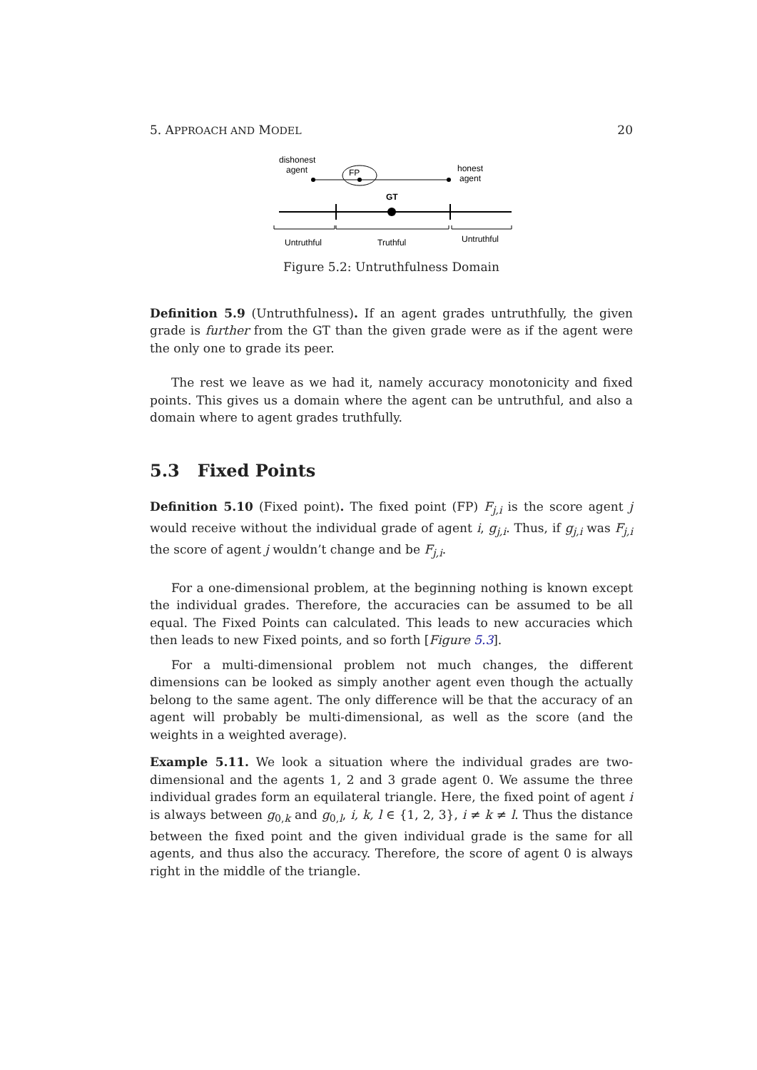5. APPROACH AND MODEL 20
dishonest
agent
FP
honest
agent
GT
Untruthful
Truthful
Untruthful
Figure 5.2: Untruthfulness Domain
Definition 5.9 (Untruthfulness). If an agent grades untruthfully, the given grade is further from the GT than the given grade were as if the agent were the only one to grade its peer.
The rest we leave as we had it, namely accuracy monotonicity and fixed points. This gives us a domain where the agent can be untruthful, and also a domain where to agent grades truthfully.
5.3 Fixed Points
Definition 5.10 (Fixed point). The fixed point (FP) F<sub>j,i</sub> is the score agent j would receive without the individual grade of agent i, g<sub>j,i</sub>. Thus, if g<sub>j,i</sub> was F<sub>j,i</sub> the score of agent j wouldn’t change and be F<sub>j,i</sub>.
For a one-dimensional problem, at the beginning nothing is known except the individual grades. Therefore, the accuracies can be assumed to be all equal. The Fixed Points can calculated. This leads to new accuracies which then leads to new Fixed points, and so forth [Figure 5.3].
For a multi-dimensional problem not much changes, the different dimensions can be looked as simply another agent even though the actually belong to the same agent. The only difference will be that the accuracy of an agent will probably be multi-dimensional, as well as the score (and the weights in a weighted average).
Example 5.11. We look a situation where the individual grades are two-dimensional and the agents 1, 2 and 3 grade agent 0. We assume the three individual grades form an equilateral triangle. Here, the fixed point of agent i is always between g<sub>0,k</sub> and g<sub>0,l</sub>, i, k, l ∈ {1, 2, 3}, i ≠ k ≠ l. Thus the distance between the fixed point and the given individual grade is the same for all agents, and thus also the accuracy. Therefore, the score of agent 0 is always right in the middle of the triangle.